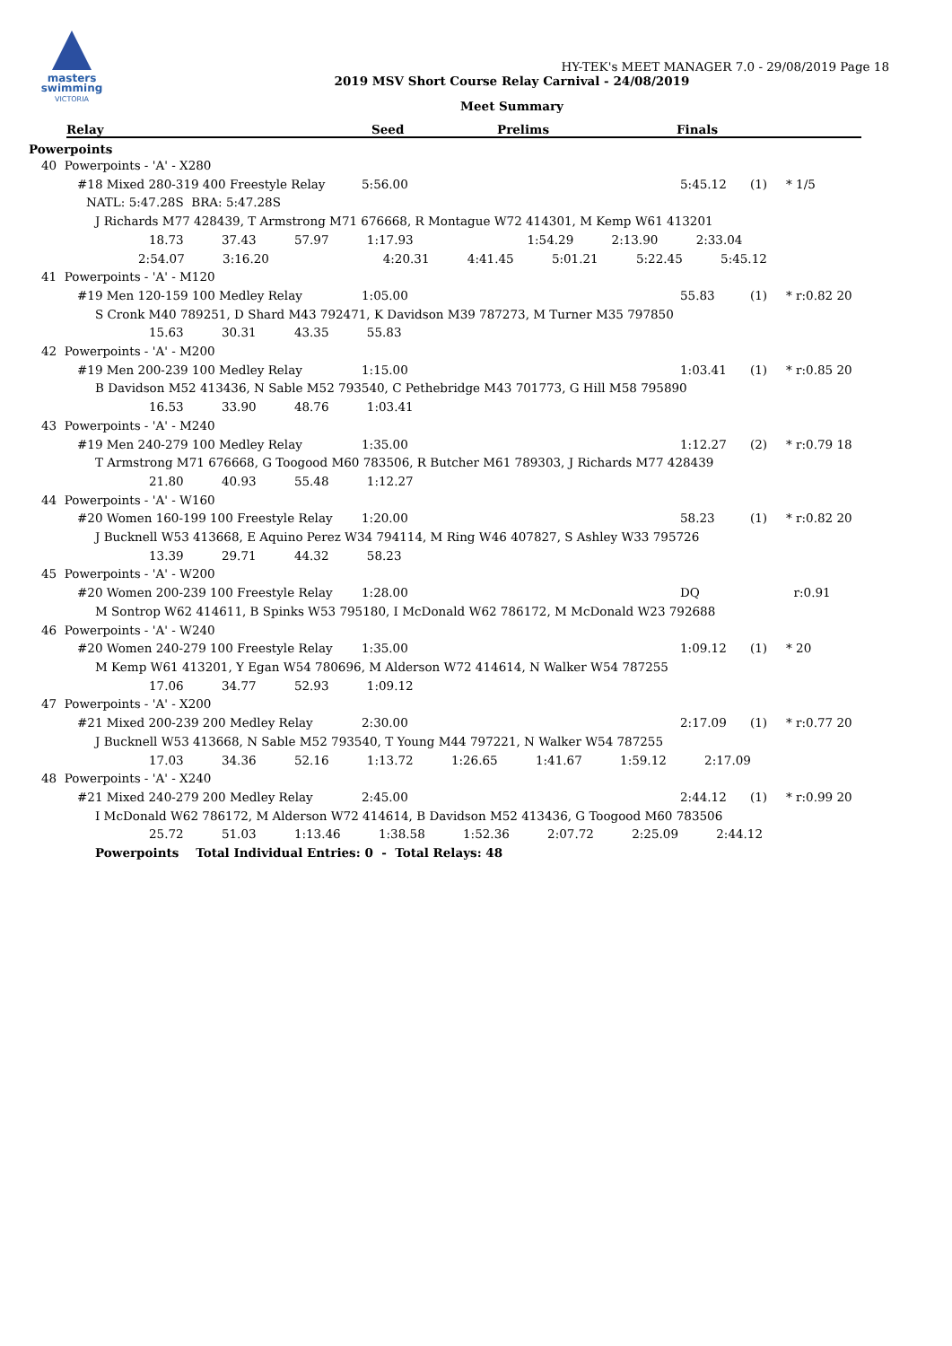masters
swimming
VICTORIA
HY-TEK's MEET MANAGER 7.0 - 29/08/2019 Page 18
2019 MSV Short Course Relay Carnival - 24/08/2019
Meet Summary
Relay Seed Prelims Finals
Powerpoints
40 Powerpoints - 'A' - X280
#18 Mixed 280-319 400 Freestyle Relay 5:56.00 5:45.12 (1) * 1/5
NATL: 5:47.28S BRA: 5:47.28S
J Richards M77 428439, T Armstrong M71 676668, R Montague W72 414301, M Kemp W61 413201
18.73 37.43 57.97 1:17.93 1:54.29 2:13.90 2:33.04
2:54.07 3:16.20 4:20.31 4:41.45 5:01.21 5:22.45 5:45.12
41 Powerpoints - 'A' - M120
#19 Men 120-159 100 Medley Relay 1:05.00 55.83 (1) * r:0.82 20
S Cronk M40 789251, D Shard M43 792471, K Davidson M39 787273, M Turner M35 797850
15.63 30.31 43.35 55.83
42 Powerpoints - 'A' - M200
#19 Men 200-239 100 Medley Relay 1:15.00 1:03.41 (1) * r:0.85 20
B Davidson M52 413436, N Sable M52 793540, C Pethebridge M43 701773, G Hill M58 795890
16.53 33.90 48.76 1:03.41
43 Powerpoints - 'A' - M240
#19 Men 240-279 100 Medley Relay 1:35.00 1:12.27 (2) * r:0.79 18
T Armstrong M71 676668, G Toogood M60 783506, R Butcher M61 789303, J Richards M77 428439
21.80 40.93 55.48 1:12.27
44 Powerpoints - 'A' - W160
#20 Women 160-199 100 Freestyle Relay 1:20.00 58.23 (1) * r:0.82 20
J Bucknell W53 413668, E Aquino Perez W34 794114, M Ring W46 407827, S Ashley W33 795726
13.39 29.71 44.32 58.23
45 Powerpoints - 'A' - W200
#20 Women 200-239 100 Freestyle Relay 1:28.00 DQ r:0.91
M Sontrop W62 414611, B Spinks W53 795180, I McDonald W62 786172, M McDonald W23 792688
46 Powerpoints - 'A' - W240
#20 Women 240-279 100 Freestyle Relay 1:35.00 1:09.12 (1) * 20
M Kemp W61 413201, Y Egan W54 780696, M Alderson W72 414614, N Walker W54 787255
17.06 34.77 52.93 1:09.12
47 Powerpoints - 'A' - X200
#21 Mixed 200-239 200 Medley Relay 2:30.00 2:17.09 (1) * r:0.77 20
J Bucknell W53 413668, N Sable M52 793540, T Young M44 797221, N Walker W54 787255
17.03 34.36 52.16 1:13.72 1:26.65 1:41.67 1:59.12 2:17.09
48 Powerpoints - 'A' - X240
#21 Mixed 240-279 200 Medley Relay 2:45.00 2:44.12 (1) * r:0.99 20
I McDonald W62 786172, M Alderson W72 414614, B Davidson M52 413436, G Toogood M60 783506
25.72 51.03 1:13.46 1:38.58 1:52.36 2:07.72 2:25.09 2:44.12
Powerpoints Total Individual Entries: 0 - Total Relays: 48